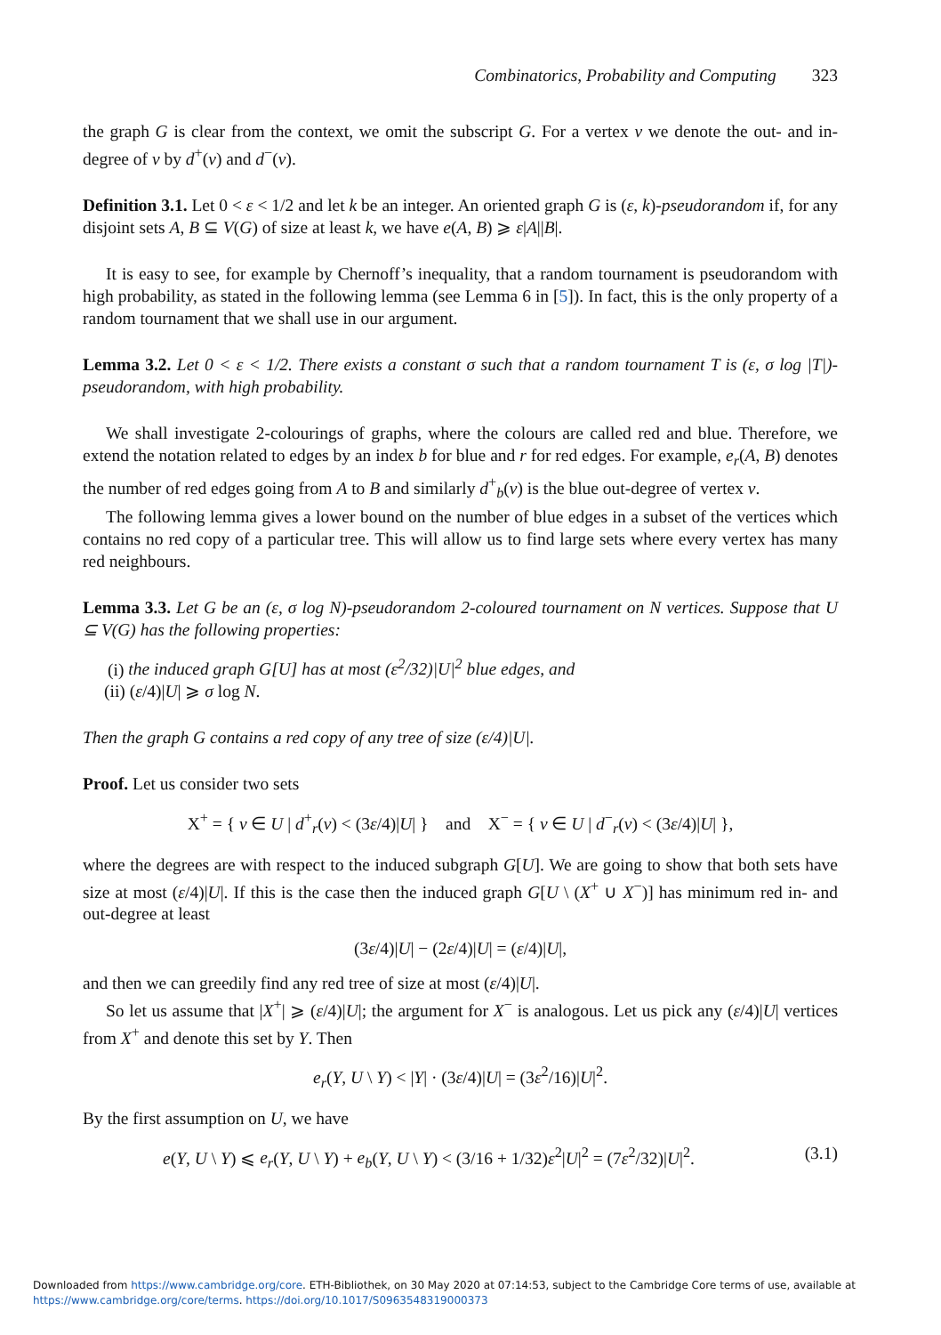Combinatorics, Probability and Computing 323
the graph G is clear from the context, we omit the subscript G. For a vertex v we denote the out- and in-degree of v by d<sup>+</sup>(v) and d<sup>−</sup>(v).
Definition 3.1. Let 0 < ε < 1/2 and let k be an integer. An oriented graph G is (ε, k)-pseudorandom if, for any disjoint sets A, B ⊆ V(G) of size at least k, we have e(A, B) ⩾ ε|A||B|.
It is easy to see, for example by Chernoff’s inequality, that a random tournament is pseudorandom with high probability, as stated in the following lemma (see Lemma 6 in [5]). In fact, this is the only property of a random tournament that we shall use in our argument.
Lemma 3.2. Let 0 < ε < 1/2. There exists a constant σ such that a random tournament T is (ε, σ log |T|)-pseudorandom, with high probability.
We shall investigate 2-colourings of graphs, where the colours are called red and blue. Therefore, we extend the notation related to edges by an index b for blue and r for red edges. For example, e<sub>r</sub>(A, B) denotes the number of red edges going from A to B and similarly d<sup>+</sup><sub>b</sub>(v) is the blue out-degree of vertex v.
The following lemma gives a lower bound on the number of blue edges in a subset of the vertices which contains no red copy of a particular tree. This will allow us to find large sets where every vertex has many red neighbours.
Lemma 3.3. Let G be an (ε, σ log N)-pseudorandom 2-coloured tournament on N vertices. Suppose that U ⊆ V(G) has the following properties:
(i) the induced graph G[U] has at most (ε<sup>2</sup>/32)|U|<sup>2</sup> blue edges, and
(ii) (ε/4)|U| ⩾ σ log N.
Then the graph G contains a red copy of any tree of size (ε/4)|U|.
Proof. Let us consider two sets
X<sup>+</sup> = { v ∈ U | d<sup>+</sup><sub>r</sub>(v) < (3ε/4)|U| } and X<sup>−</sup> = { v ∈ U | d<sup>−</sup><sub>r</sub>(v) < (3ε/4)|U| },
where the degrees are with respect to the induced subgraph G[U]. We are going to show that both sets have size at most (ε/4)|U|. If this is the case then the induced graph G[U \ (X<sup>+</sup> ∪ X<sup>−</sup>)] has minimum red in- and out-degree at least
(3ε/4)|U| − (2ε/4)|U| = (ε/4)|U|,
and then we can greedily find any red tree of size at most (ε/4)|U|.
So let us assume that |X<sup>+</sup>| ⩾ (ε/4)|U|; the argument for X<sup>−</sup> is analogous. Let us pick any (ε/4)|U| vertices from X<sup>+</sup> and denote this set by Y. Then
e<sub>r</sub>(Y, U \ Y) < |Y| · (3ε/4)|U| = (3ε<sup>2</sup>/16)|U|<sup>2</sup>.
By the first assumption on U, we have
e(Y, U \ Y) ⩽ e<sub>r</sub>(Y, U \ Y) + e<sub>b</sub>(Y, U \ Y) < (3/16 + 1/32)ε<sup>2</sup>|U|<sup>2</sup> = (7ε<sup>2</sup>/32)|U|<sup>2</sup>. (3.1)
Downloaded from https://www.cambridge.org/core. ETH-Bibliothek, on 30 May 2020 at 07:14:53, subject to the Cambridge Core terms of use, available at
https://www.cambridge.org/core/terms. https://doi.org/10.1017/S0963548319000373